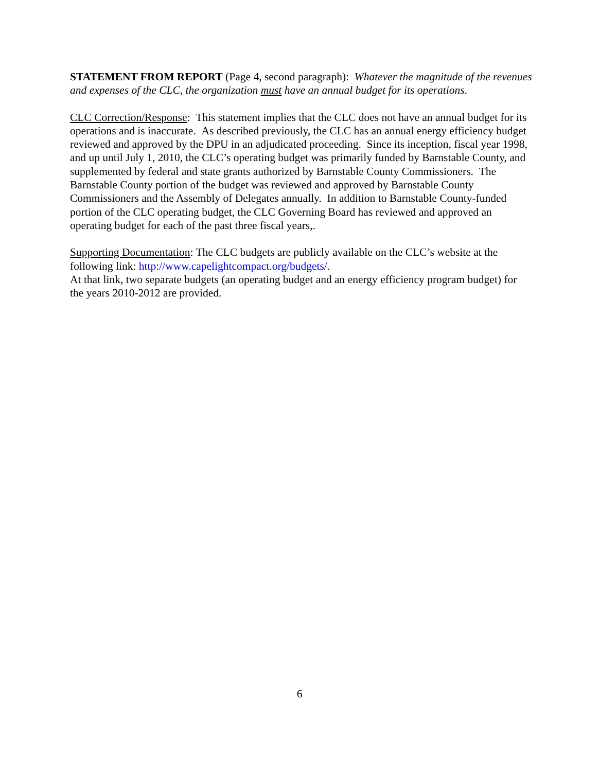STATEMENT FROM REPORT (Page 4, second paragraph): Whatever the magnitude of the revenues and expenses of the CLC, the organization must have an annual budget for its operations.
CLC Correction/Response: This statement implies that the CLC does not have an annual budget for its operations and is inaccurate. As described previously, the CLC has an annual energy efficiency budget reviewed and approved by the DPU in an adjudicated proceeding. Since its inception, fiscal year 1998, and up until July 1, 2010, the CLC’s operating budget was primarily funded by Barnstable County, and supplemented by federal and state grants authorized by Barnstable County Commissioners. The Barnstable County portion of the budget was reviewed and approved by Barnstable County Commissioners and the Assembly of Delegates annually. In addition to Barnstable County-funded portion of the CLC operating budget, the CLC Governing Board has reviewed and approved an operating budget for each of the past three fiscal years,.
Supporting Documentation: The CLC budgets are publicly available on the CLC’s website at the following link: http://www.capelightcompact.org/budgets/.
At that link, two separate budgets (an operating budget and an energy efficiency program budget) for the years 2010-2012 are provided.
6